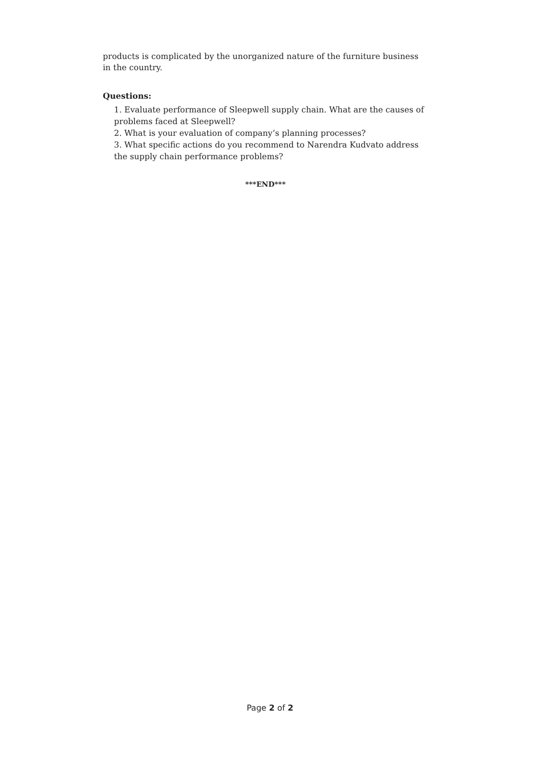products is complicated by the unorganized nature of the furniture business in the country.
Questions:
1. Evaluate performance of Sleepwell supply chain. What are the causes of problems faced at Sleepwell?
2. What is your evaluation of company’s planning processes?
3. What specific actions do you recommend to Narendra Kudvato address the supply chain performance problems?
***END***
Page 2 of 2